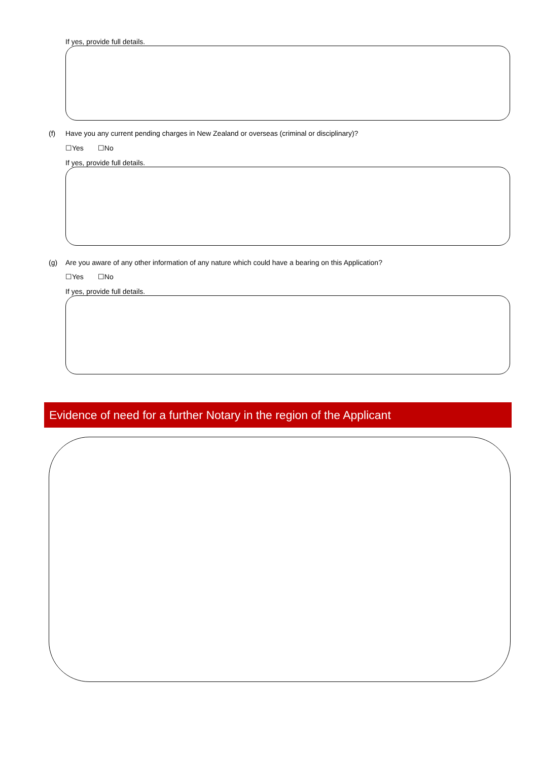If yes, provide full details.
(f) Have you any current pending charges in New Zealand or overseas (criminal or disciplinary)?
☐Yes ☐No
If yes, provide full details.
(g) Are you aware of any other information of any nature which could have a bearing on this Application?
☐Yes ☐No
If yes, provide full details.
Evidence of need for a further Notary in the region of the Applicant